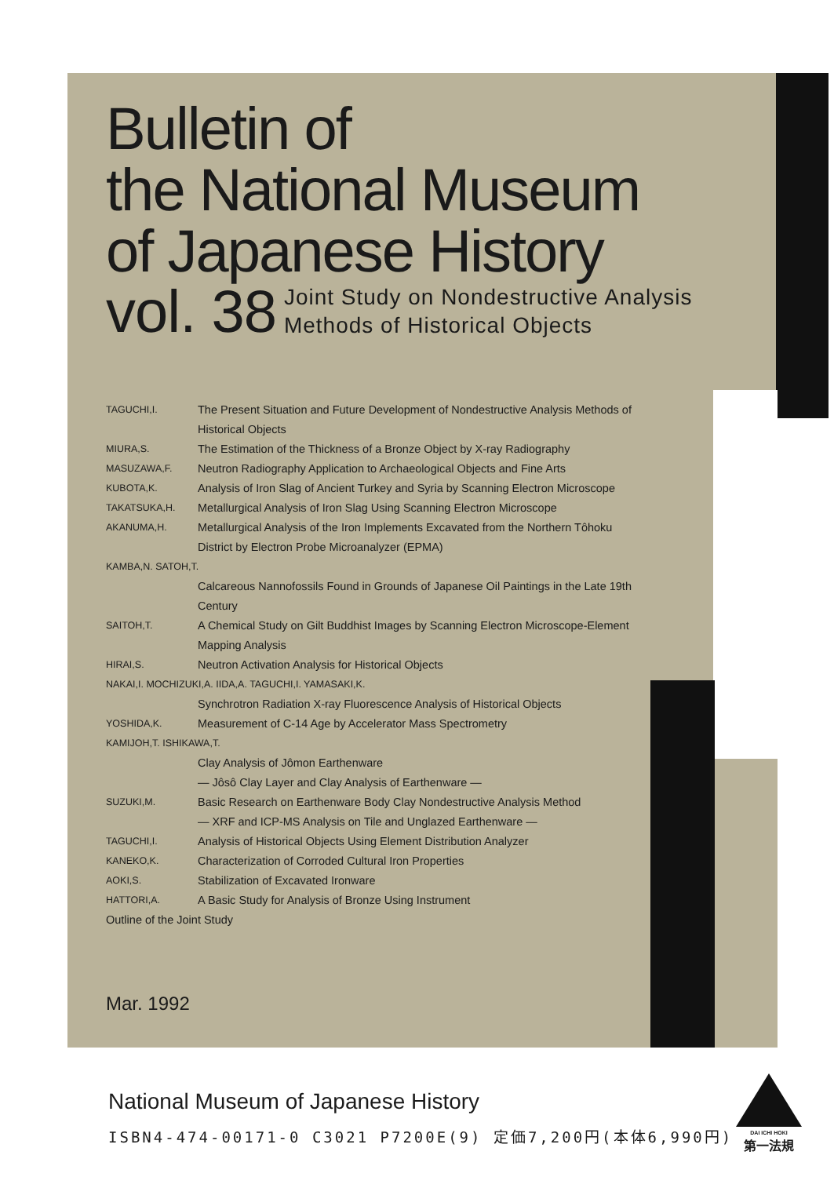Bulletin of
the National Museum
of Japanese History
vol. 38 Joint Study on Nondestructive Analysis
Methods of Historical Objects
TAGUCHI,I. The Present Situation and Future Development of Nondestructive Analysis Methods of Historical Objects
MIURA,S. The Estimation of the Thickness of a Bronze Object by X-ray Radiography
MASUZAWA,F. Neutron Radiography Application to Archaeological Objects and Fine Arts
KUBOTA,K. Analysis of Iron Slag of Ancient Turkey and Syria by Scanning Electron Microscope
TAKATSUKA,H. Metallurgical Analysis of Iron Slag Using Scanning Electron Microscope
AKANUMA,H. Metallurgical Analysis of the Iron Implements Excavated from the Northern Tôhoku District by Electron Probe Microanalyzer (EPMA)
KAMBA,N. SATOH,T.
Calcareous Nannofossils Found in Grounds of Japanese Oil Paintings in the Late 19th Century
SAITOH,T. A Chemical Study on Gilt Buddhist Images by Scanning Electron Microscope-Element Mapping Analysis
HIRAI,S. Neutron Activation Analysis for Historical Objects
NAKAI,I. MOCHIZUKI,A. IIDA,A. TAGUCHI,I. YAMASAKI,K.
Synchrotron Radiation X-ray Fluorescence Analysis of Historical Objects
YOSHIDA,K. Measurement of C-14 Age by Accelerator Mass Spectrometry
KAMIJOH,T. ISHIKAWA,T.
Clay Analysis of Jômon Earthenware
— Jôsô Clay Layer and Clay Analysis of Earthenware —
SUZUKI,M. Basic Research on Earthenware Body Clay Nondestructive Analysis Method
— XRF and ICP-MS Analysis on Tile and Unglazed Earthenware —
TAGUCHI,I. Analysis of Historical Objects Using Element Distribution Analyzer
KANEKO,K. Characterization of Corroded Cultural Iron Properties
AOKI,S. Stabilization of Excavated Ironware
HATTORI,A. A Basic Study for Analysis of Bronze Using Instrument
Outline of the Joint Study
Mar. 1992
National Museum of Japanese History
ISBN4-474-00171-0 C3021 P7200E(9) 定価7,200円(本体6,990円)
DAI ICHI HOKI
第一法規